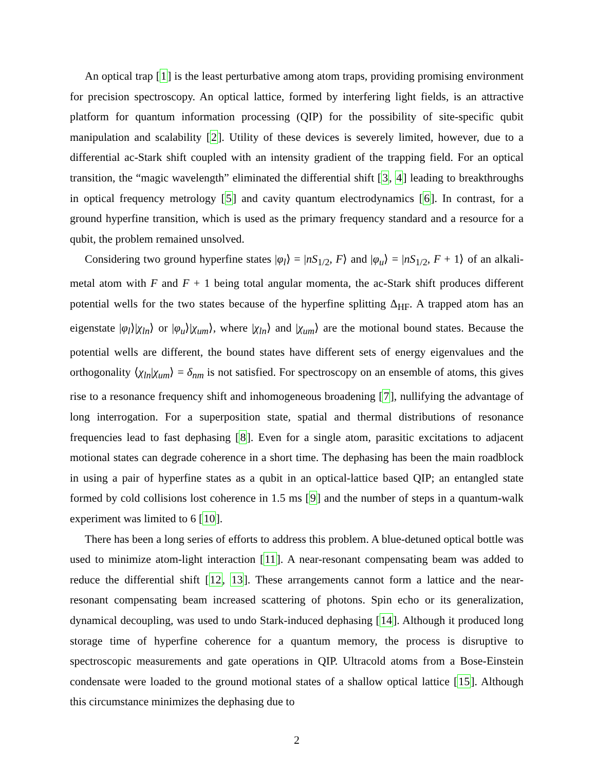An optical trap [1] is the least perturbative among atom traps, providing promising environment for precision spectroscopy. An optical lattice, formed by interfering light fields, is an attractive platform for quantum information processing (QIP) for the possibility of site-specific qubit manipulation and scalability [2]. Utility of these devices is severely limited, however, due to a differential ac-Stark shift coupled with an intensity gradient of the trapping field. For an optical transition, the “magic wavelength” eliminated the differential shift [3, 4] leading to breakthroughs in optical frequency metrology [5] and cavity quantum electrodynamics [6]. In contrast, for a ground hyperfine transition, which is used as the primary frequency standard and a resource for a qubit, the problem remained unsolved.
Considering two ground hyperfine states |φ<sub>l</sub>⟩ = |nS<sub>1/2</sub>, F⟩ and |φ<sub>u</sub>⟩ = |nS<sub>1/2</sub>, F + 1⟩ of an alkali-metal atom with F and F + 1 being total angular momenta, the ac-Stark shift produces different potential wells for the two states because of the hyperfine splitting Δ<sub>HF</sub>. A trapped atom has an eigenstate |φ<sub>l</sub>⟩|χ<sub>ln</sub>⟩ or |φ<sub>u</sub>⟩|χ<sub>um</sub>⟩, where |χ<sub>ln</sub>⟩ and |χ<sub>um</sub>⟩ are the motional bound states. Because the potential wells are different, the bound states have different sets of energy eigenvalues and the orthogonality ⟨χ<sub>ln</sub>|χ<sub>um</sub>⟩ = δ<sub>nm</sub> is not satisfied. For spectroscopy on an ensemble of atoms, this gives rise to a resonance frequency shift and inhomogeneous broadening [7], nullifying the advantage of long interrogation. For a superposition state, spatial and thermal distributions of resonance frequencies lead to fast dephasing [8]. Even for a single atom, parasitic excitations to adjacent motional states can degrade coherence in a short time. The dephasing has been the main roadblock in using a pair of hyperfine states as a qubit in an optical-lattice based QIP; an entangled state formed by cold collisions lost coherence in 1.5 ms [9] and the number of steps in a quantum-walk experiment was limited to 6 [10].
There has been a long series of efforts to address this problem. A blue-detuned optical bottle was used to minimize atom-light interaction [11]. A near-resonant compensating beam was added to reduce the differential shift [12, 13]. These arrangements cannot form a lattice and the near-resonant compensating beam increased scattering of photons. Spin echo or its generalization, dynamical decoupling, was used to undo Stark-induced dephasing [14]. Although it produced long storage time of hyperfine coherence for a quantum memory, the process is disruptive to spectroscopic measurements and gate operations in QIP. Ultracold atoms from a Bose-Einstein condensate were loaded to the ground motional states of a shallow optical lattice [15]. Although this circumstance minimizes the dephasing due to
2